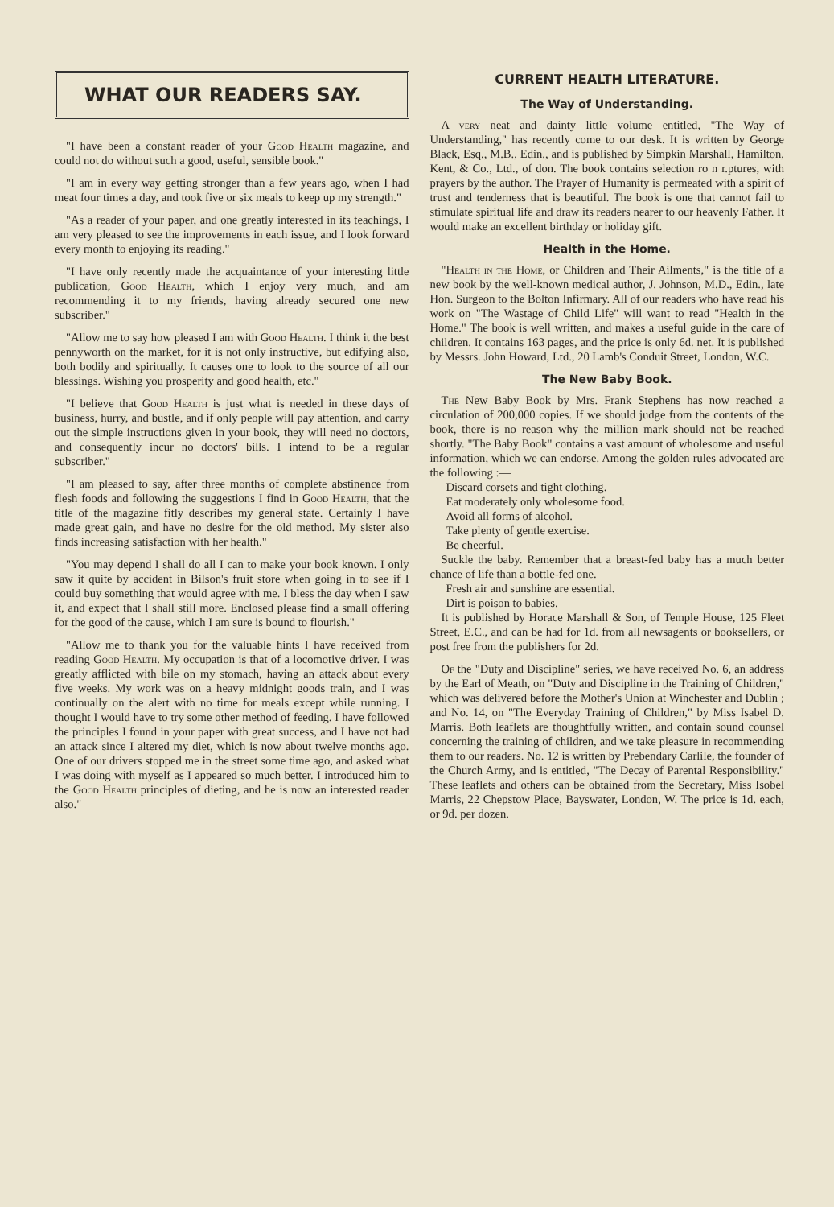WHAT OUR READERS SAY.
"I have been a constant reader of your Good Health magazine, and could not do without such a good, useful, sensible book."
"I am in every way getting stronger than a few years ago, when I had meat four times a day, and took five or six meals to keep up my strength."
"As a reader of your paper, and one greatly interested in its teachings, I am very pleased to see the improvements in each issue, and I look forward every month to enjoying its reading."
"I have only recently made the acquaintance of your interesting little publication, Good Health, which I enjoy very much, and am recommending it to my friends, having already secured one new subscriber."
"Allow me to say how pleased I am with Good Health. I think it the best pennyworth on the market, for it is not only instructive, but edifying also, both bodily and spiritually. It causes one to look to the source of all our blessings. Wishing you prosperity and good health, etc."
"I believe that Good Health is just what is needed in these days of business, hurry, and bustle, and if only people will pay attention, and carry out the simple instructions given in your book, they will need no doctors, and consequently incur no doctors' bills. I intend to be a regular subscriber."
"I am pleased to say, after three months of complete abstinence from flesh foods and following the suggestions I find in Good Health, that the title of the magazine fitly describes my general state. Certainly I have made great gain, and have no desire for the old method. My sister also finds increasing satisfaction with her health."
"You may depend I shall do all I can to make your book known. I only saw it quite by accident in Bilson's fruit store when going in to see if I could buy something that would agree with me. I bless the day when I saw it, and expect that I shall still more. Enclosed please find a small offering for the good of the cause, which I am sure is bound to flourish."
"Allow me to thank you for the valuable hints I have received from reading Good Health. My occupation is that of a locomotive driver. I was greatly afflicted with bile on my stomach, having an attack about every five weeks. My work was on a heavy midnight goods train, and I was continually on the alert with no time for meals except while running. I thought I would have to try some other method of feeding. I have followed the principles I found in your paper with great success, and I have not had an attack since I altered my diet, which is now about twelve months ago. One of our drivers stopped me in the street some time ago, and asked what I was doing with myself as I appeared so much better. I introduced him to the Good Health principles of dieting, and he is now an interested reader also."
CURRENT HEALTH LITERATURE.
The Way of Understanding.
A very neat and dainty little volume entitled, "The Way of Understanding," has recently come to our desk. It is written by George Black, Esq., M.B., Edin., and is published by Simpkin Marshall, Hamilton, Kent, & Co., Ltd., of don. The book contains selection ro n r.ptures, with prayers by the author. The Prayer of Humanity is permeated with a spirit of trust and tenderness that is beautiful. The book is one that cannot fail to stimulate spiritual life and draw its readers nearer to our heavenly Father. It would make an excellent birthday or holiday gift.
Health in the Home.
"Health in the Home, or Children and Their Ailments," is the title of a new book by the well-known medical author, J. Johnson, M.D., Edin., late Hon. Surgeon to the Bolton Infirmary. All of our readers who have read his work on "The Wastage of Child Life" will want to read "Health in the Home." The book is well written, and makes a useful guide in the care of children. It contains 163 pages, and the price is only 6d. net. It is published by Messrs. John Howard, Ltd., 20 Lamb's Conduit Street, London, W.C.
The New Baby Book.
The New Baby Book by Mrs. Frank Stephens has now reached a circulation of 200,000 copies. If we should judge from the contents of the book, there is no reason why the million mark should not be reached shortly. "The Baby Book" contains a vast amount of wholesome and useful information, which we can endorse. Among the golden rules advocated are the following :—
Discard corsets and tight clothing.
Eat moderately only wholesome food.
Avoid all forms of alcohol.
Take plenty of gentle exercise.
Be cheerful.
Suckle the baby. Remember that a breast-fed baby has a much better chance of life than a bottle-fed one.
Fresh air and sunshine are essential.
Dirt is poison to babies.
It is published by Horace Marshall & Son, of Temple House, 125 Fleet Street, E.C., and can be had for 1d. from all newsagents or booksellers, or post free from the publishers for 2d.
Of the "Duty and Discipline" series, we have received No. 6, an address by the Earl of Meath, on "Duty and Discipline in the Training of Children," which was delivered before the Mother's Union at Winchester and Dublin ; and No. 14, on "The Everyday Training of Children," by Miss Isabel D. Marris. Both leaflets are thoughtfully written, and contain sound counsel concerning the training of children, and we take pleasure in recommending them to our readers. No. 12 is written by Prebendary Carlile, the founder of the Church Army, and is entitled, "The Decay of Parental Responsibility." These leaflets and others can be obtained from the Secretary, Miss Isobel Marris, 22 Chepstow Place, Bayswater, London, W. The price is 1d. each, or 9d. per dozen.